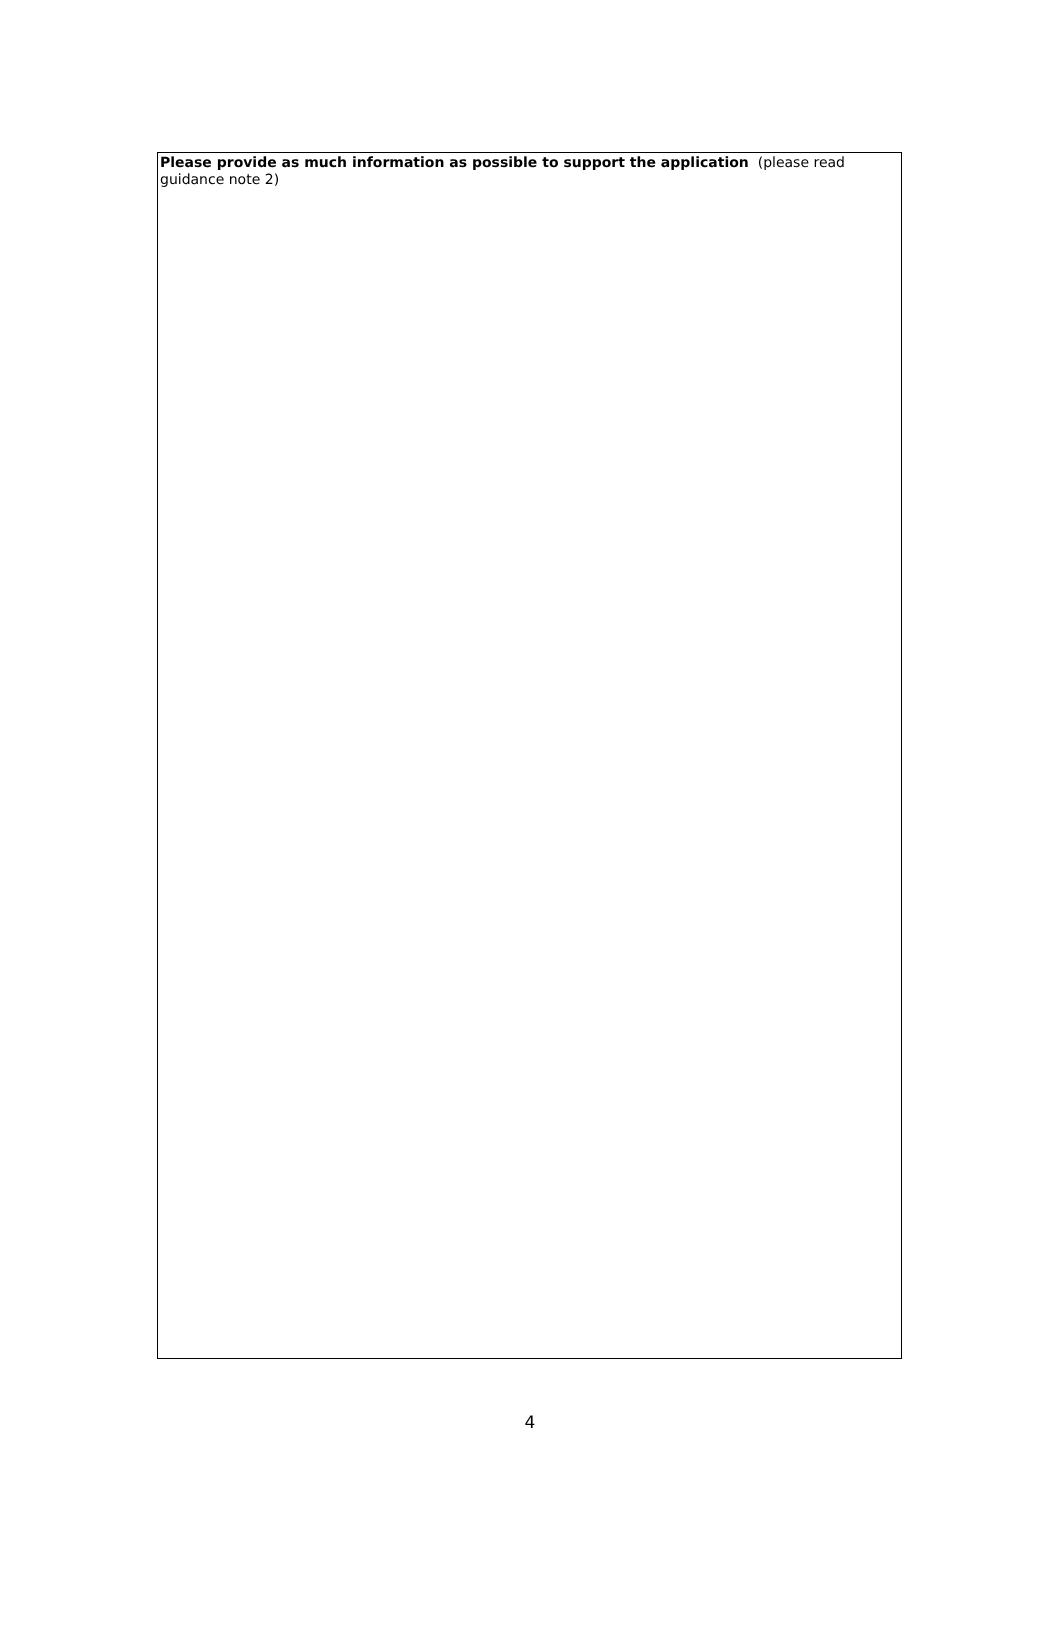Please provide as much information as possible to support the application (please read guidance note 2)
4